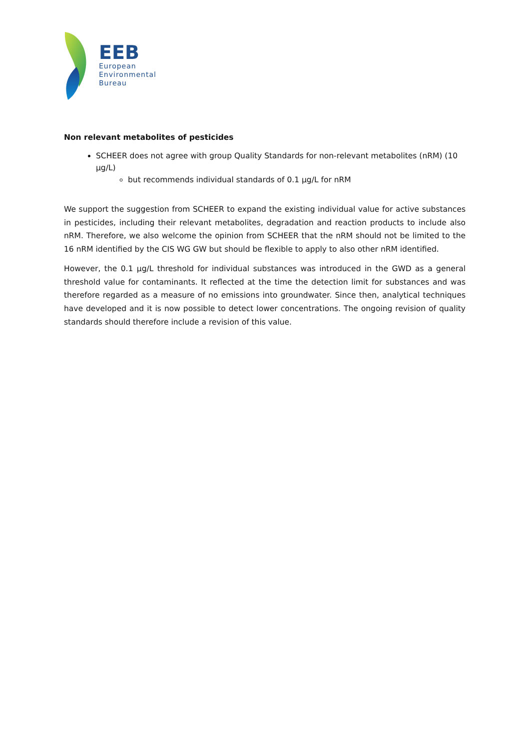EEB
European
Environmental
Bureau
Non relevant metabolites of pesticides
SCHEER does not agree with group Quality Standards for non-relevant metabolites (nRM) (10 µg/L)
but recommends individual standards of 0.1 µg/L for nRM
We support the suggestion from SCHEER to expand the existing individual value for active substances in pesticides, including their relevant metabolites, degradation and reaction products to include also nRM. Therefore, we also welcome the opinion from SCHEER that the nRM should not be limited to the 16 nRM identified by the CIS WG GW but should be flexible to apply to also other nRM identified.
However, the 0.1 µg/L threshold for individual substances was introduced in the GWD as a general threshold value for contaminants. It reflected at the time the detection limit for substances and was therefore regarded as a measure of no emissions into groundwater. Since then, analytical techniques have developed and it is now possible to detect lower concentrations. The ongoing revision of quality standards should therefore include a revision of this value.